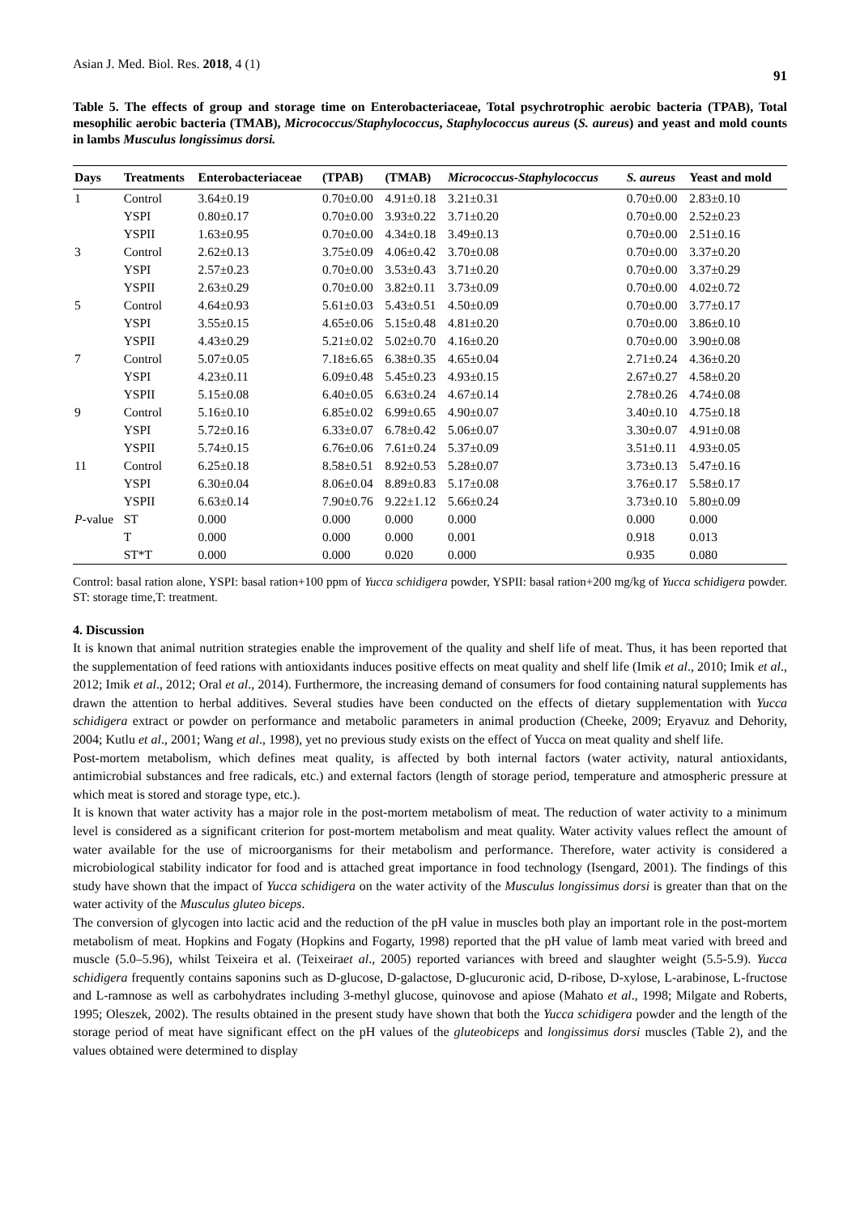Asian J. Med. Biol. Res. 2018, 4 (1) 91
Table 5. The effects of group and storage time on Enterobacteriaceae, Total psychrotrophic aerobic bacteria (TPAB), Total mesophilic aerobic bacteria (TMAB), Micrococcus/Staphylococcus, Staphylococcus aureus (S. aureus) and yeast and mold counts in lambs Musculus longissimus dorsi.
| Days | Treatments | Enterobacteriaceae | (TPAB) | (TMAB) | Micrococcus-Staphylococcus | S. aureus | Yeast and mold |
| --- | --- | --- | --- | --- | --- | --- | --- |
| 1 | Control | 3.64±0.19 | 0.70±0.00 | 4.91±0.18 | 3.21±0.31 | 0.70±0.00 | 2.83±0.10 |
| | YSPI | 0.80±0.17 | 0.70±0.00 | 3.93±0.22 | 3.71±0.20 | 0.70±0.00 | 2.52±0.23 |
| | YSPII | 1.63±0.95 | 0.70±0.00 | 4.34±0.18 | 3.49±0.13 | 0.70±0.00 | 2.51±0.16 |
| 3 | Control | 2.62±0.13 | 3.75±0.09 | 4.06±0.42 | 3.70±0.08 | 0.70±0.00 | 3.37±0.20 |
| | YSPI | 2.57±0.23 | 0.70±0.00 | 3.53±0.43 | 3.71±0.20 | 0.70±0.00 | 3.37±0.29 |
| | YSPII | 2.63±0.29 | 0.70±0.00 | 3.82±0.11 | 3.73±0.09 | 0.70±0.00 | 4.02±0.72 |
| 5 | Control | 4.64±0.93 | 5.61±0.03 | 5.43±0.51 | 4.50±0.09 | 0.70±0.00 | 3.77±0.17 |
| | YSPI | 3.55±0.15 | 4.65±0.06 | 5.15±0.48 | 4.81±0.20 | 0.70±0.00 | 3.86±0.10 |
| | YSPII | 4.43±0.29 | 5.21±0.02 | 5.02±0.70 | 4.16±0.20 | 0.70±0.00 | 3.90±0.08 |
| 7 | Control | 5.07±0.05 | 7.18±6.65 | 6.38±0.35 | 4.65±0.04 | 2.71±0.24 | 4.36±0.20 |
| | YSPI | 4.23±0.11 | 6.09±0.48 | 5.45±0.23 | 4.93±0.15 | 2.67±0.27 | 4.58±0.20 |
| | YSPII | 5.15±0.08 | 6.40±0.05 | 6.63±0.24 | 4.67±0.14 | 2.78±0.26 | 4.74±0.08 |
| 9 | Control | 5.16±0.10 | 6.85±0.02 | 6.99±0.65 | 4.90±0.07 | 3.40±0.10 | 4.75±0.18 |
| | YSPI | 5.72±0.16 | 6.33±0.07 | 6.78±0.42 | 5.06±0.07 | 3.30±0.07 | 4.91±0.08 |
| | YSPII | 5.74±0.15 | 6.76±0.06 | 7.61±0.24 | 5.37±0.09 | 3.51±0.11 | 4.93±0.05 |
| 11 | Control | 6.25±0.18 | 8.58±0.51 | 8.92±0.53 | 5.28±0.07 | 3.73±0.13 | 5.47±0.16 |
| | YSPI | 6.30±0.04 | 8.06±0.04 | 8.89±0.83 | 5.17±0.08 | 3.76±0.17 | 5.58±0.17 |
| | YSPII | 6.63±0.14 | 7.90±0.76 | 9.22±1.12 | 5.66±0.24 | 3.73±0.10 | 5.80±0.09 |
| P -value | ST | 0.000 | 0.000 | 0.000 | 0.000 | 0.000 | 0.000 |
| | T | 0.000 | 0.000 | 0.000 | 0.001 | 0.918 | 0.013 |
| | ST*T | 0.000 | 0.000 | 0.020 | 0.000 | 0.935 | 0.080 |
Control: basal ration alone, YSPI: basal ration+100 ppm of Yucca schidigera powder, YSPII: basal ration+200 mg/kg of Yucca schidigera powder. ST: storage time,T: treatment.
4. Discussion
It is known that animal nutrition strategies enable the improvement of the quality and shelf life of meat. Thus, it has been reported that the supplementation of feed rations with antioxidants induces positive effects on meat quality and shelf life (Imik et al., 2010; Imik et al., 2012; Imik et al., 2012; Oral et al., 2014). Furthermore, the increasing demand of consumers for food containing natural supplements has drawn the attention to herbal additives. Several studies have been conducted on the effects of dietary supplementation with Yucca schidigera extract or powder on performance and metabolic parameters in animal production (Cheeke, 2009; Eryavuz and Dehority, 2004; Kutlu et al., 2001; Wang et al., 1998), yet no previous study exists on the effect of Yucca on meat quality and shelf life.
Post-mortem metabolism, which defines meat quality, is affected by both internal factors (water activity, natural antioxidants, antimicrobial substances and free radicals, etc.) and external factors (length of storage period, temperature and atmospheric pressure at which meat is stored and storage type, etc.).
It is known that water activity has a major role in the post-mortem metabolism of meat. The reduction of water activity to a minimum level is considered as a significant criterion for post-mortem metabolism and meat quality. Water activity values reflect the amount of water available for the use of microorganisms for their metabolism and performance. Therefore, water activity is considered a microbiological stability indicator for food and is attached great importance in food technology (Isengard, 2001). The findings of this study have shown that the impact of Yucca schidigera on the water activity of the Musculus longissimus dorsi is greater than that on the water activity of the Musculus gluteo biceps.
The conversion of glycogen into lactic acid and the reduction of the pH value in muscles both play an important role in the post-mortem metabolism of meat. Hopkins and Fogaty (Hopkins and Fogarty, 1998) reported that the pH value of lamb meat varied with breed and muscle (5.0–5.96), whilst Teixeira et al. (Teixeiraet al., 2005) reported variances with breed and slaughter weight (5.5-5.9). Yucca schidigera frequently contains saponins such as D-glucose, D-galactose, D-glucuronic acid, D-ribose, D-xylose, L-arabinose, L-fructose and L-ramnose as well as carbohydrates including 3-methyl glucose, quinovose and apiose (Mahato et al., 1998; Milgate and Roberts, 1995; Oleszek, 2002). The results obtained in the present study have shown that both the Yucca schidigera powder and the length of the storage period of meat have significant effect on the pH values of the gluteobiceps and longissimus dorsi muscles (Table 2), and the values obtained were determined to display